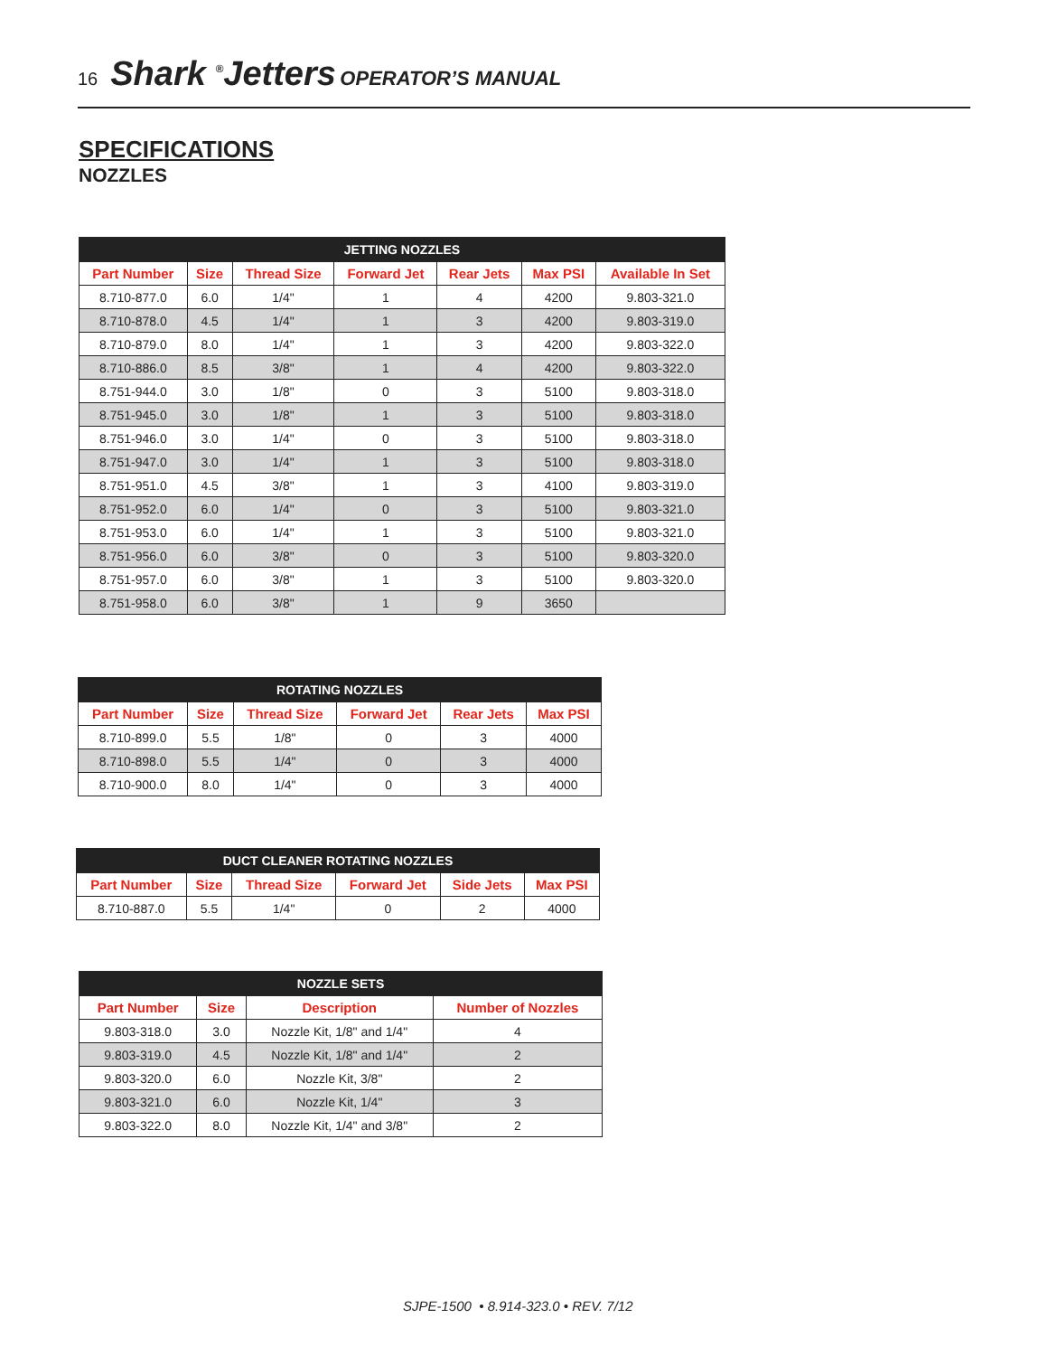16 Shark <sup>®</sup>Jetters OPERATOR’S MANUAL
SPECIFICATIONS
NOZZLES
| JETTING NOZZLES | | | | | | |
| --- | --- | --- | --- | --- | --- | --- |
| Part Number | Size | Thread Size | Forward Jet | Rear Jets | Max PSI | Available In Set |
| 8.710-877.0 | 6.0 | 1/4" | 1 | 4 | 4200 | 9.803-321.0 |
| 8.710-878.0 | 4.5 | 1/4" | 1 | 3 | 4200 | 9.803-319.0 |
| 8.710-879.0 | 8.0 | 1/4" | 1 | 3 | 4200 | 9.803-322.0 |
| 8.710-886.0 | 8.5 | 3/8" | 1 | 4 | 4200 | 9.803-322.0 |
| 8.751-944.0 | 3.0 | 1/8" | 0 | 3 | 5100 | 9.803-318.0 |
| 8.751-945.0 | 3.0 | 1/8" | 1 | 3 | 5100 | 9.803-318.0 |
| 8.751-946.0 | 3.0 | 1/4" | 0 | 3 | 5100 | 9.803-318.0 |
| 8.751-947.0 | 3.0 | 1/4" | 1 | 3 | 5100 | 9.803-318.0 |
| 8.751-951.0 | 4.5 | 3/8" | 1 | 3 | 4100 | 9.803-319.0 |
| 8.751-952.0 | 6.0 | 1/4" | 0 | 3 | 5100 | 9.803-321.0 |
| 8.751-953.0 | 6.0 | 1/4" | 1 | 3 | 5100 | 9.803-321.0 |
| 8.751-956.0 | 6.0 | 3/8" | 0 | 3 | 5100 | 9.803-320.0 |
| 8.751-957.0 | 6.0 | 3/8" | 1 | 3 | 5100 | 9.803-320.0 |
| 8.751-958.0 | 6.0 | 3/8" | 1 | 9 | 3650 | |
| ROTATING NOZZLES | | | | | |
| --- | --- | --- | --- | --- | --- |
| Part Number | Size | Thread Size | Forward Jet | Rear Jets | Max PSI |
| 8.710-899.0 | 5.5 | 1/8" | 0 | 3 | 4000 |
| 8.710-898.0 | 5.5 | 1/4" | 0 | 3 | 4000 |
| 8.710-900.0 | 8.0 | 1/4" | 0 | 3 | 4000 |
| DUCT CLEANER ROTATING NOZZLES | | | | | |
| --- | --- | --- | --- | --- | --- |
| Part Number | Size | Thread Size | Forward Jet | Side Jets | Max PSI |
| 8.710-887.0 | 5.5 | 1/4" | 0 | 2 | 4000 |
| NOZZLE SETS | | | |
| --- | --- | --- | --- |
| Part Number | Size | Description | Number of Nozzles |
| 9.803-318.0 | 3.0 | Nozzle Kit, 1/8" and 1/4" | 4 |
| 9.803-319.0 | 4.5 | Nozzle Kit, 1/8" and 1/4" | 2 |
| 9.803-320.0 | 6.0 | Nozzle Kit, 3/8" | 2 |
| 9.803-321.0 | 6.0 | Nozzle Kit, 1/4" | 3 |
| 9.803-322.0 | 8.0 | Nozzle Kit, 1/4" and 3/8" | 2 |
SJPE-1500 • 8.914-323.0 • REV. 7/12